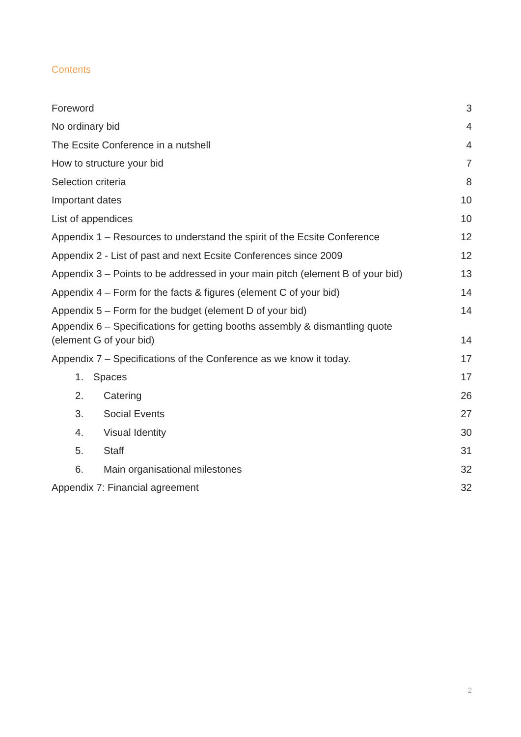Contents
Foreword 3
No ordinary bid 4
The Ecsite Conference in a nutshell 4
How to structure your bid 7
Selection criteria 8
Important dates 10
List of appendices 10
Appendix 1 – Resources to understand the spirit of the Ecsite Conference 12
Appendix 2 - List of past and next Ecsite Conferences since 2009 12
Appendix 3 – Points to be addressed in your main pitch (element B of your bid) 13
Appendix 4 – Form for the facts & figures (element C of your bid) 14
Appendix 5 – Form for the budget (element D of your bid) 14
Appendix 6 – Specifications for getting booths assembly & dismantling quote
(element G of your bid) 14
Appendix 7 – Specifications of the Conference as we know it today. 17
1. Spaces 17
2. Catering 26
3. Social Events 27
4. Visual Identity 30
5. Staff 31
6. Main organisational milestones 32
Appendix 7: Financial agreement 32
2